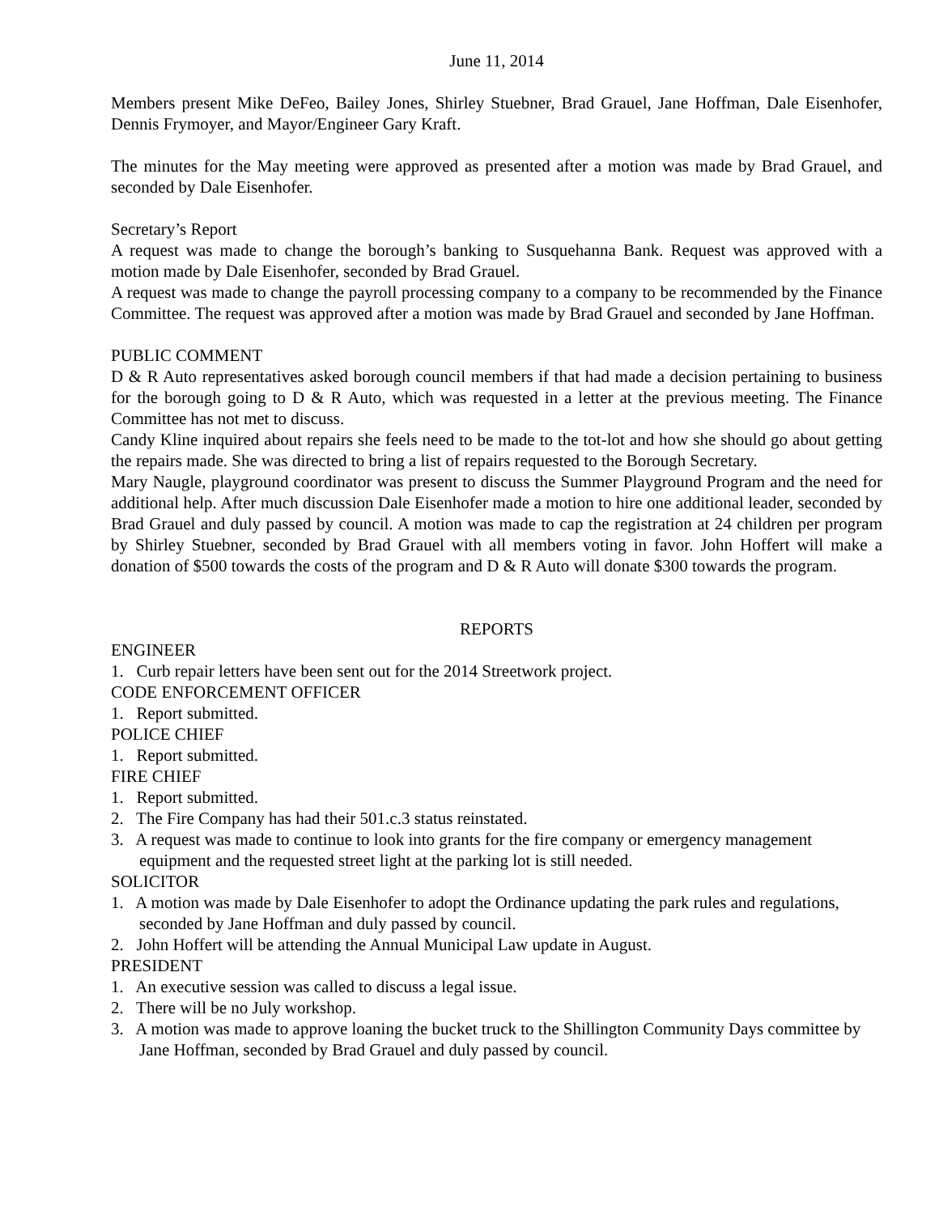June 11, 2014
Members present Mike DeFeo, Bailey Jones, Shirley Stuebner, Brad Grauel, Jane Hoffman, Dale Eisenhofer, Dennis Frymoyer, and Mayor/Engineer Gary Kraft.
The minutes for the May meeting were approved as presented after a motion was made by Brad Grauel, and seconded by Dale Eisenhofer.
Secretary’s Report
A request was made to change the borough’s banking to Susquehanna Bank. Request was approved with a motion made by Dale Eisenhofer, seconded by Brad Grauel.
A request was made to change the payroll processing company to a company to be recommended by the Finance Committee. The request was approved after a motion was made by Brad Grauel and seconded by Jane Hoffman.
PUBLIC COMMENT
D & R Auto representatives asked borough council members if that had made a decision pertaining to business for the borough going to D & R Auto, which was requested in a letter at the previous meeting. The Finance Committee has not met to discuss.
Candy Kline inquired about repairs she feels need to be made to the tot-lot and how she should go about getting the repairs made. She was directed to bring a list of repairs requested to the Borough Secretary.
Mary Naugle, playground coordinator was present to discuss the Summer Playground Program and the need for additional help. After much discussion Dale Eisenhofer made a motion to hire one additional leader, seconded by Brad Grauel and duly passed by council. A motion was made to cap the registration at 24 children per program by Shirley Stuebner, seconded by Brad Grauel with all members voting in favor. John Hoffert will make a donation of $500 towards the costs of the program and D & R Auto will donate $300 towards the program.
REPORTS
ENGINEER
1. Curb repair letters have been sent out for the 2014 Streetwork project.
CODE ENFORCEMENT OFFICER
1. Report submitted.
POLICE CHIEF
1. Report submitted.
FIRE CHIEF
1. Report submitted.
2. The Fire Company has had their 501.c.3 status reinstated.
3. A request was made to continue to look into grants for the fire company or emergency management equipment and the requested street light at the parking lot is still needed.
SOLICITOR
1. A motion was made by Dale Eisenhofer to adopt the Ordinance updating the park rules and regulations, seconded by Jane Hoffman and duly passed by council.
2. John Hoffert will be attending the Annual Municipal Law update in August.
PRESIDENT
1. An executive session was called to discuss a legal issue.
2. There will be no July workshop.
3. A motion was made to approve loaning the bucket truck to the Shillington Community Days committee by Jane Hoffman, seconded by Brad Grauel and duly passed by council.